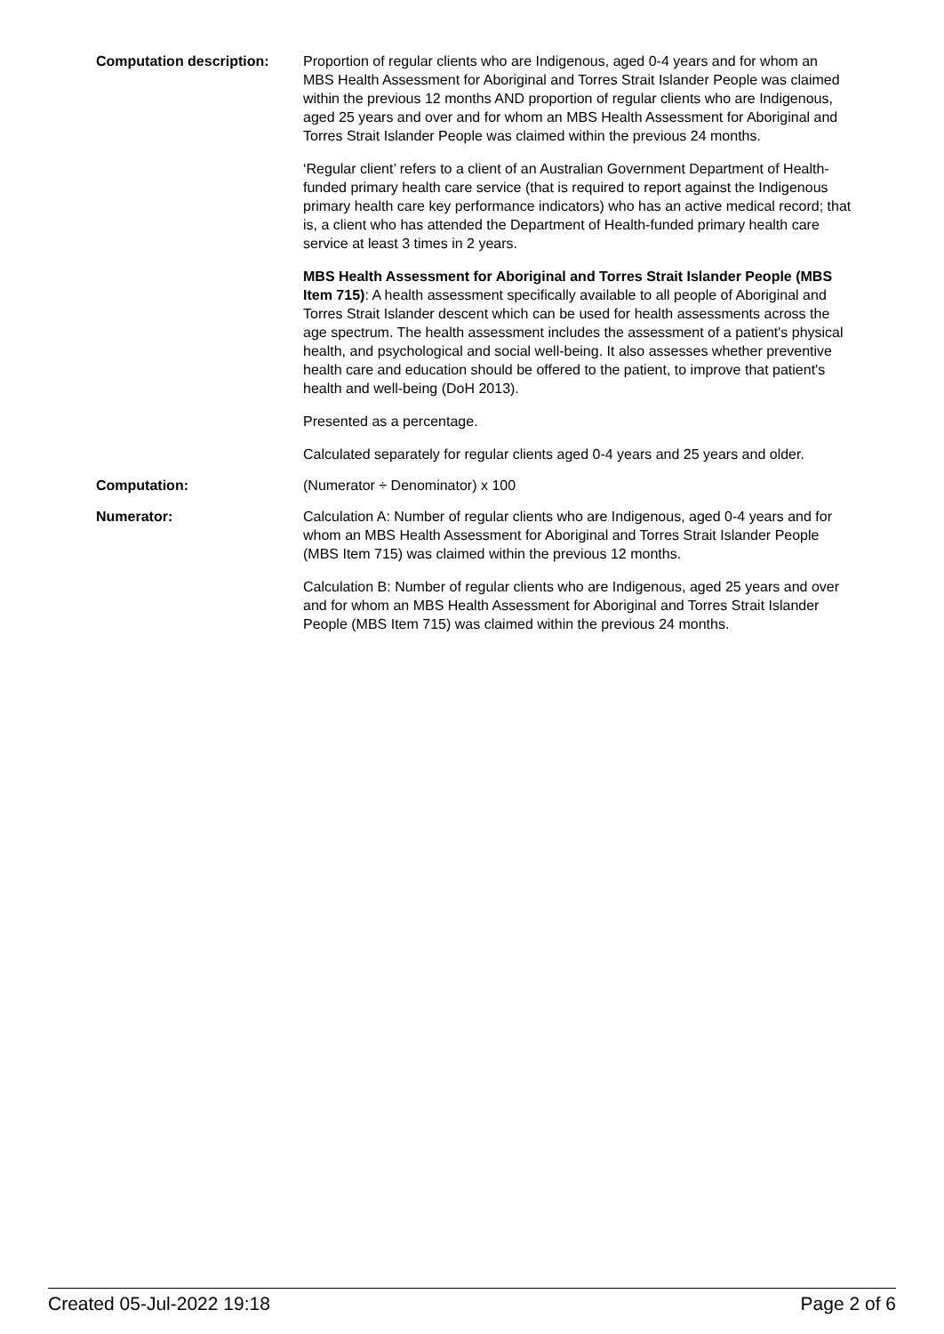Computation description: Proportion of regular clients who are Indigenous, aged 0-4 years and for whom an MBS Health Assessment for Aboriginal and Torres Strait Islander People was claimed within the previous 12 months AND proportion of regular clients who are Indigenous, aged 25 years and over and for whom an MBS Health Assessment for Aboriginal and Torres Strait Islander People was claimed within the previous 24 months.
‘Regular client’ refers to a client of an Australian Government Department of Health-funded primary health care service (that is required to report against the Indigenous primary health care key performance indicators) who has an active medical record; that is, a client who has attended the Department of Health-funded primary health care service at least 3 times in 2 years.
MBS Health Assessment for Aboriginal and Torres Strait Islander People (MBS Item 715): A health assessment specifically available to all people of Aboriginal and Torres Strait Islander descent which can be used for health assessments across the age spectrum. The health assessment includes the assessment of a patient's physical health, and psychological and social well-being. It also assesses whether preventive health care and education should be offered to the patient, to improve that patient's health and well-being (DoH 2013).
Presented as a percentage.
Calculated separately for regular clients aged 0-4 years and 25 years and older.
Computation: (Numerator ÷ Denominator) x 100
Numerator: Calculation A: Number of regular clients who are Indigenous, aged 0-4 years and for whom an MBS Health Assessment for Aboriginal and Torres Strait Islander People (MBS Item 715) was claimed within the previous 12 months.
Calculation B: Number of regular clients who are Indigenous, aged 25 years and over and for whom an MBS Health Assessment for Aboriginal and Torres Strait Islander People (MBS Item 715) was claimed within the previous 24 months.
Created 05-Jul-2022 19:18 Page 2 of 6